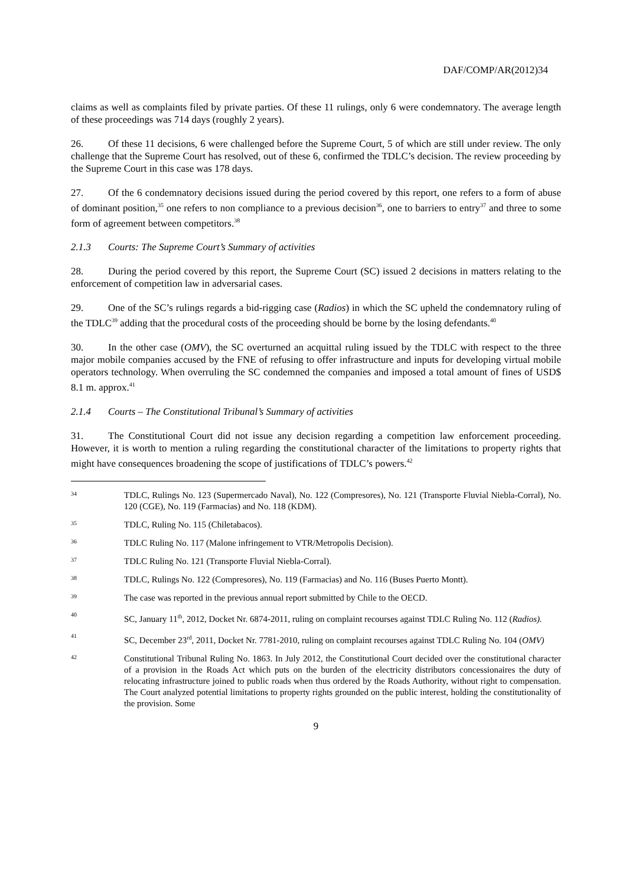DAF/COMP/AR(2012)34
claims as well as complaints filed by private parties. Of these 11 rulings, only 6 were condemnatory. The average length of these proceedings was 714 days (roughly 2 years).
26. Of these 11 decisions, 6 were challenged before the Supreme Court, 5 of which are still under review. The only challenge that the Supreme Court has resolved, out of these 6, confirmed the TDLC’s decision. The review proceeding by the Supreme Court in this case was 178 days.
27. Of the 6 condemnatory decisions issued during the period covered by this report, one refers to a form of abuse of dominant position,<sup>35</sup> one refers to non compliance to a previous decision<sup>36</sup>, one to barriers to entry<sup>37</sup> and three to some form of agreement between competitors.<sup>38</sup>
2.1.3 Courts: The Supreme Court’s Summary of activities
28. During the period covered by this report, the Supreme Court (SC) issued 2 decisions in matters relating to the enforcement of competition law in adversarial cases.
29. One of the SC’s rulings regards a bid-rigging case (Radios) in which the SC upheld the condemnatory ruling of the TDLC<sup>39</sup> adding that the procedural costs of the proceeding should be borne by the losing defendants.<sup>40</sup>
30. In the other case (OMV), the SC overturned an acquittal ruling issued by the TDLC with respect to the three major mobile companies accused by the FNE of refusing to offer infrastructure and inputs for developing virtual mobile operators technology. When overruling the SC condemned the companies and imposed a total amount of fines of USD$ 8.1 m. approx.<sup>41</sup>
2.1.4 Courts – The Constitutional Tribunal’s Summary of activities
31. The Constitutional Court did not issue any decision regarding a competition law enforcement proceeding. However, it is worth to mention a ruling regarding the constitutional character of the limitations to property rights that might have consequences broadening the scope of justifications of TDLC’s powers.<sup>42</sup>
34 TDLC, Rulings No. 123 (Supermercado Naval), No. 122 (Compresores), No. 121 (Transporte Fluvial Niebla-Corral), No. 120 (CGE), No. 119 (Farmacias) and No. 118 (KDM).
35 TDLC, Ruling No. 115 (Chiletabacos).
36 TDLC Ruling No. 117 (Malone infringement to VTR/Metropolis Decision).
37 TDLC Ruling No. 121 (Transporte Fluvial Niebla-Corral).
38 TDLC, Rulings No. 122 (Compresores), No. 119 (Farmacias) and No. 116 (Buses Puerto Montt).
39 The case was reported in the previous annual report submitted by Chile to the OECD.
40 SC, January 11<sup>th</sup>, 2012, Docket Nr. 6874-2011, ruling on complaint recourses against TDLC Ruling No. 112 (Radios).
41 SC, December 23<sup>rd</sup>, 2011, Docket Nr. 7781-2010, ruling on complaint recourses against TDLC Ruling No. 104 (OMV)
42 Constitutional Tribunal Ruling No. 1863. In July 2012, the Constitutional Court decided over the constitutional character of a provision in the Roads Act which puts on the burden of the electricity distributors concessionaires the duty of relocating infrastructure joined to public roads when thus ordered by the Roads Authority, without right to compensation. The Court analyzed potential limitations to property rights grounded on the public interest, holding the constitutionality of the provision. Some
9